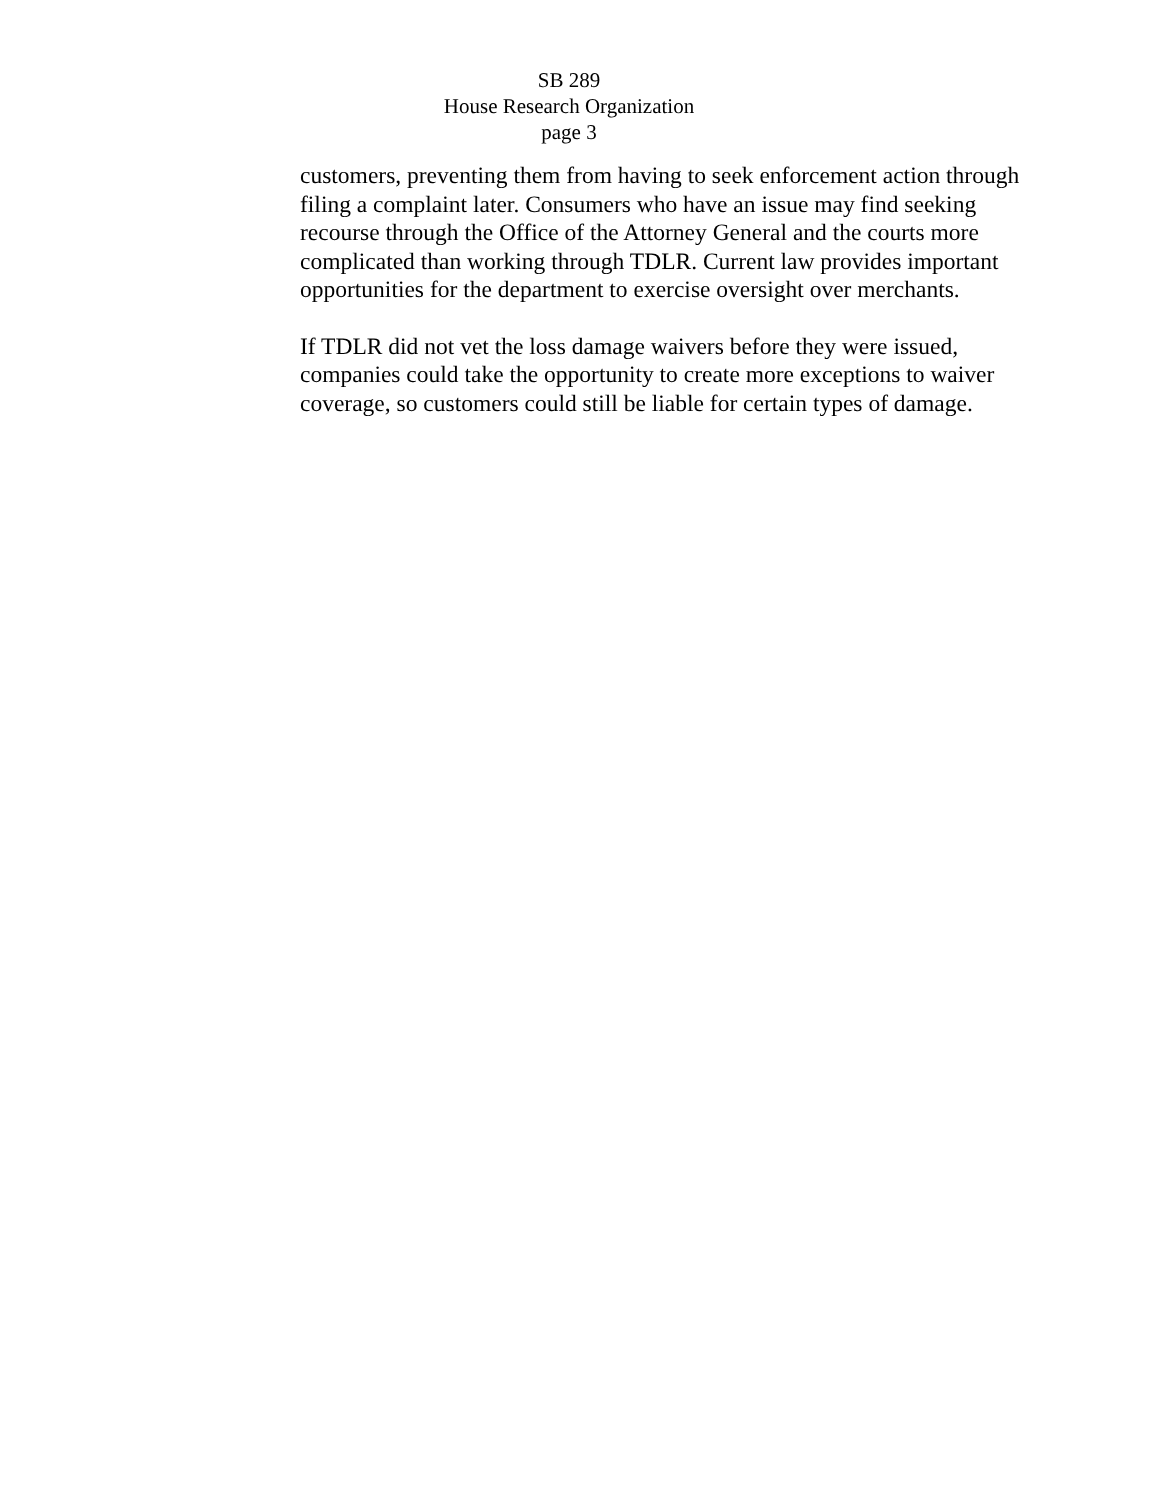SB 289
House Research Organization
page 3
customers, preventing them from having to seek enforcement action through filing a complaint later. Consumers who have an issue may find seeking recourse through the Office of the Attorney General and the courts more complicated than working through TDLR. Current law provides important opportunities for the department to exercise oversight over merchants.
If TDLR did not vet the loss damage waivers before they were issued, companies could take the opportunity to create more exceptions to waiver coverage, so customers could still be liable for certain types of damage.